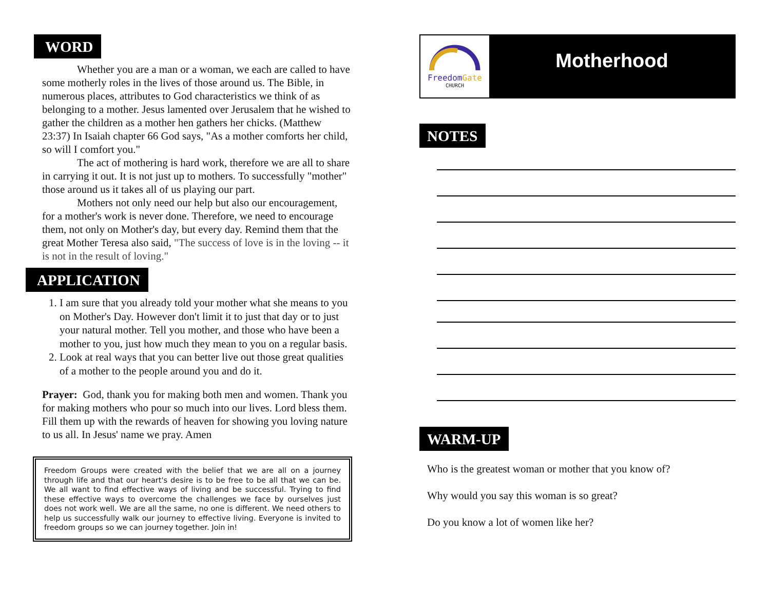WORD
Whether you are a man or a woman, we each are called to have some motherly roles in the lives of those around us. The Bible, in numerous places, attributes to God characteristics we think of as belonging to a mother. Jesus lamented over Jerusalem that he wished to gather the children as a mother hen gathers her chicks. (Matthew 23:37) In Isaiah chapter 66 God says, "As a mother comforts her child, so will I comfort you."
The act of mothering is hard work, therefore we are all to share in carrying it out. It is not just up to mothers. To successfully "mother" those around us it takes all of us playing our part.
Mothers not only need our help but also our encouragement, for a mother's work is never done. Therefore, we need to encourage them, not only on Mother's day, but every day. Remind them that the great Mother Teresa also said, "The success of love is in the loving -- it is not in the result of loving."
APPLICATION
1. I am sure that you already told your mother what she means to you on Mother's Day. However don't limit it to just that day or to just your natural mother. Tell you mother, and those who have been a mother to you, just how much they mean to you on a regular basis.
2. Look at real ways that you can better live out those great qualities of a mother to the people around you and do it.
Prayer: God, thank you for making both men and women. Thank you for making mothers who pour so much into our lives. Lord bless them. Fill them up with the rewards of heaven for showing you loving nature to us all. In Jesus' name we pray. Amen
Freedom Groups were created with the belief that we are all on a journey through life and that our heart's desire is to be free to be all that we can be. We all want to find effective ways of living and be successful. Trying to find these effective ways to overcome the challenges we face by ourselves just does not work well. We are all the same, no one is different. We need others to help us successfully walk our journey to effective living. Everyone is invited to freedom groups so we can journey together. Join in!
FreedomGate
CHURCH
Motherhood
NOTES WARM-UP
Who is the greatest woman or mother that you know of?
Why would you say this woman is so great?
Do you know a lot of women like her?